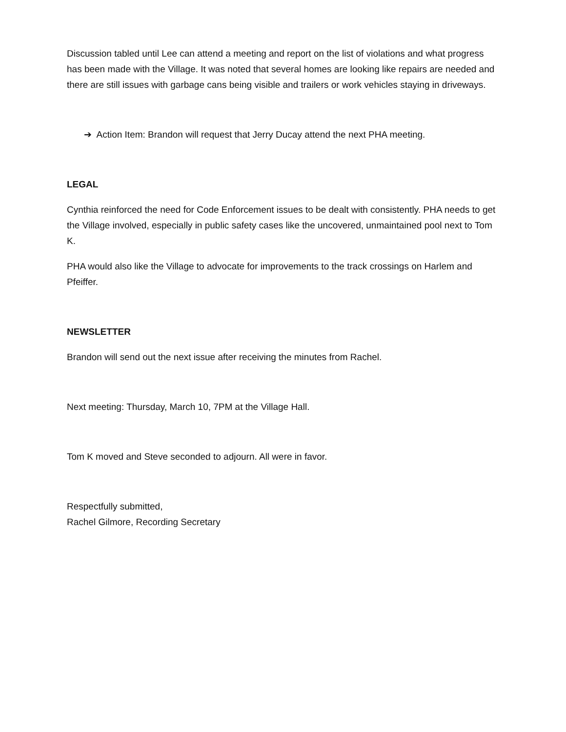Discussion tabled until Lee can attend a meeting and report on the list of violations and what progress has been made with the Village. It was noted that several homes are looking like repairs are needed and there are still issues with garbage cans being visible and trailers or work vehicles staying in driveways.
➔ Action Item: Brandon will request that Jerry Ducay attend the next PHA meeting.
LEGAL
Cynthia reinforced the need for Code Enforcement issues to be dealt with consistently. PHA needs to get the Village involved, especially in public safety cases like the uncovered, unmaintained pool next to Tom K.
PHA would also like the Village to advocate for improvements to the track crossings on Harlem and Pfeiffer.
NEWSLETTER
Brandon will send out the next issue after receiving the minutes from Rachel.
Next meeting: Thursday, March 10, 7PM at the Village Hall.
Tom K moved and Steve seconded to adjourn. All were in favor.
Respectfully submitted,
Rachel Gilmore, Recording Secretary